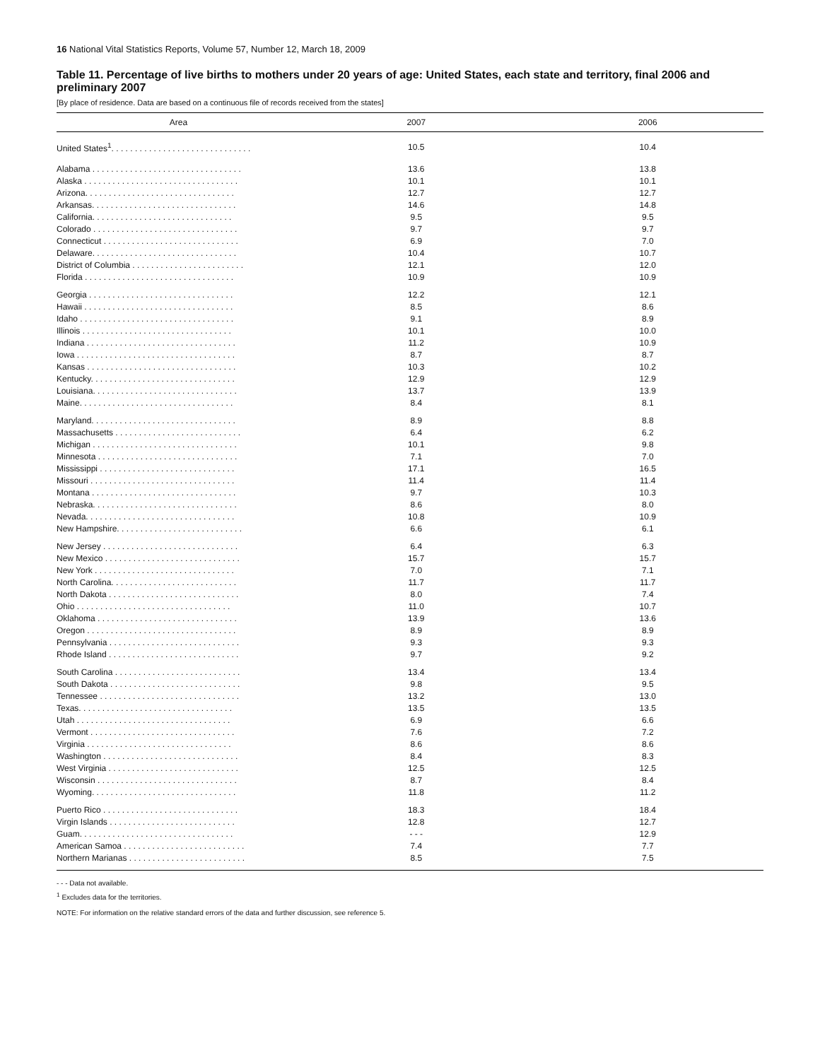16 National Vital Statistics Reports, Volume 57, Number 12, March 18, 2009
Table 11. Percentage of live births to mothers under 20 years of age: United States, each state and territory, final 2006 and preliminary 2007
[By place of residence. Data are based on a continuous file of records received from the states]
| Area | 2007 | 2006 |
| --- | --- | --- |
| United States<sup>1</sup>. . . . . . . . . . . . . . . . . . . . . . . . . . . . . . | 10.5 | 10.4 |
| Alabama . . . . . . . . . . . . . . . . . . . . . . . . . . . . . . . . | 13.6 | 13.8 |
| Alaska . . . . . . . . . . . . . . . . . . . . . . . . . . . . . . . . . | 10.1 | 10.1 |
| Arizona. . . . . . . . . . . . . . . . . . . . . . . . . . . . . . . . | 12.7 | 12.7 |
| Arkansas. . . . . . . . . . . . . . . . . . . . . . . . . . . . . . . | 14.6 | 14.8 |
| California. . . . . . . . . . . . . . . . . . . . . . . . . . . . . . | 9.5 | 9.5 |
| Colorado . . . . . . . . . . . . . . . . . . . . . . . . . . . . . . . | 9.7 | 9.7 |
| Connecticut . . . . . . . . . . . . . . . . . . . . . . . . . . . . . | 6.9 | 7.0 |
| Delaware. . . . . . . . . . . . . . . . . . . . . . . . . . . . . . . | 10.4 | 10.7 |
| District of Columbia . . . . . . . . . . . . . . . . . . . . . . . . | 12.1 | 12.0 |
| Florida . . . . . . . . . . . . . . . . . . . . . . . . . . . . . . . . | 10.9 | 10.9 |
| Georgia . . . . . . . . . . . . . . . . . . . . . . . . . . . . . . . | 12.2 | 12.1 |
| Hawaii . . . . . . . . . . . . . . . . . . . . . . . . . . . . . . . . | 8.5 | 8.6 |
| Idaho . . . . . . . . . . . . . . . . . . . . . . . . . . . . . . . . . | 9.1 | 8.9 |
| Illinois . . . . . . . . . . . . . . . . . . . . . . . . . . . . . . . . | 10.1 | 10.0 |
| Indiana . . . . . . . . . . . . . . . . . . . . . . . . . . . . . . . . | 11.2 | 10.9 |
| Iowa . . . . . . . . . . . . . . . . . . . . . . . . . . . . . . . . . . | 8.7 | 8.7 |
| Kansas . . . . . . . . . . . . . . . . . . . . . . . . . . . . . . . . | 10.3 | 10.2 |
| Kentucky. . . . . . . . . . . . . . . . . . . . . . . . . . . . . . . | 12.9 | 12.9 |
| Louisiana. . . . . . . . . . . . . . . . . . . . . . . . . . . . . . . | 13.7 | 13.9 |
| Maine. . . . . . . . . . . . . . . . . . . . . . . . . . . . . . . . . | 8.4 | 8.1 |
| Maryland. . . . . . . . . . . . . . . . . . . . . . . . . . . . . . . | 8.9 | 8.8 |
| Massachusetts . . . . . . . . . . . . . . . . . . . . . . . . . . . | 6.4 | 6.2 |
| Michigan . . . . . . . . . . . . . . . . . . . . . . . . . . . . . . . | 10.1 | 9.8 |
| Minnesota . . . . . . . . . . . . . . . . . . . . . . . . . . . . . . | 7.1 | 7.0 |
| Mississippi . . . . . . . . . . . . . . . . . . . . . . . . . . . . . | 17.1 | 16.5 |
| Missouri . . . . . . . . . . . . . . . . . . . . . . . . . . . . . . . | 11.4 | 11.4 |
| Montana . . . . . . . . . . . . . . . . . . . . . . . . . . . . . . . | 9.7 | 10.3 |
| Nebraska. . . . . . . . . . . . . . . . . . . . . . . . . . . . . . . | 8.6 | 8.0 |
| Nevada. . . . . . . . . . . . . . . . . . . . . . . . . . . . . . . . | 10.8 | 10.9 |
| New Hampshire. . . . . . . . . . . . . . . . . . . . . . . . . . . | 6.6 | 6.1 |
| New Jersey . . . . . . . . . . . . . . . . . . . . . . . . . . . . . | 6.4 | 6.3 |
| New Mexico . . . . . . . . . . . . . . . . . . . . . . . . . . . . . | 15.7 | 15.7 |
| New York . . . . . . . . . . . . . . . . . . . . . . . . . . . . . . | 7.0 | 7.1 |
| North Carolina. . . . . . . . . . . . . . . . . . . . . . . . . . . | 11.7 | 11.7 |
| North Dakota . . . . . . . . . . . . . . . . . . . . . . . . . . . . | 8.0 | 7.4 |
| Ohio . . . . . . . . . . . . . . . . . . . . . . . . . . . . . . . . . | 11.0 | 10.7 |
| Oklahoma . . . . . . . . . . . . . . . . . . . . . . . . . . . . . . | 13.9 | 13.6 |
| Oregon . . . . . . . . . . . . . . . . . . . . . . . . . . . . . . . . | 8.9 | 8.9 |
| Pennsylvania . . . . . . . . . . . . . . . . . . . . . . . . . . . . | 9.3 | 9.3 |
| Rhode Island . . . . . . . . . . . . . . . . . . . . . . . . . . . . | 9.7 | 9.2 |
| South Carolina . . . . . . . . . . . . . . . . . . . . . . . . . . . | 13.4 | 13.4 |
| South Dakota . . . . . . . . . . . . . . . . . . . . . . . . . . . . | 9.8 | 9.5 |
| Tennessee . . . . . . . . . . . . . . . . . . . . . . . . . . . . . . | 13.2 | 13.0 |
| Texas. . . . . . . . . . . . . . . . . . . . . . . . . . . . . . . . . | 13.5 | 13.5 |
| Utah . . . . . . . . . . . . . . . . . . . . . . . . . . . . . . . . . | 6.9 | 6.6 |
| Vermont . . . . . . . . . . . . . . . . . . . . . . . . . . . . . . . | 7.6 | 7.2 |
| Virginia . . . . . . . . . . . . . . . . . . . . . . . . . . . . . . . | 8.6 | 8.6 |
| Washington . . . . . . . . . . . . . . . . . . . . . . . . . . . . . | 8.4 | 8.3 |
| West Virginia . . . . . . . . . . . . . . . . . . . . . . . . . . . . | 12.5 | 12.5 |
| Wisconsin . . . . . . . . . . . . . . . . . . . . . . . . . . . . . . | 8.7 | 8.4 |
| Wyoming. . . . . . . . . . . . . . . . . . . . . . . . . . . . . . . | 11.8 | 11.2 |
| Puerto Rico . . . . . . . . . . . . . . . . . . . . . . . . . . . . . | 18.3 | 18.4 |
| Virgin Islands . . . . . . . . . . . . . . . . . . . . . . . . . . . | 12.8 | 12.7 |
| Guam. . . . . . . . . . . . . . . . . . . . . . . . . . . . . . . . . | - - - | 12.9 |
| American Samoa . . . . . . . . . . . . . . . . . . . . . . . . . . | 7.4 | 7.7 |
| Northern Marianas . . . . . . . . . . . . . . . . . . . . . . . . . | 8.5 | 7.5 |
- - - Data not available.
<sup>1</sup> Excludes data for the territories.
NOTE: For information on the relative standard errors of the data and further discussion, see reference 5.